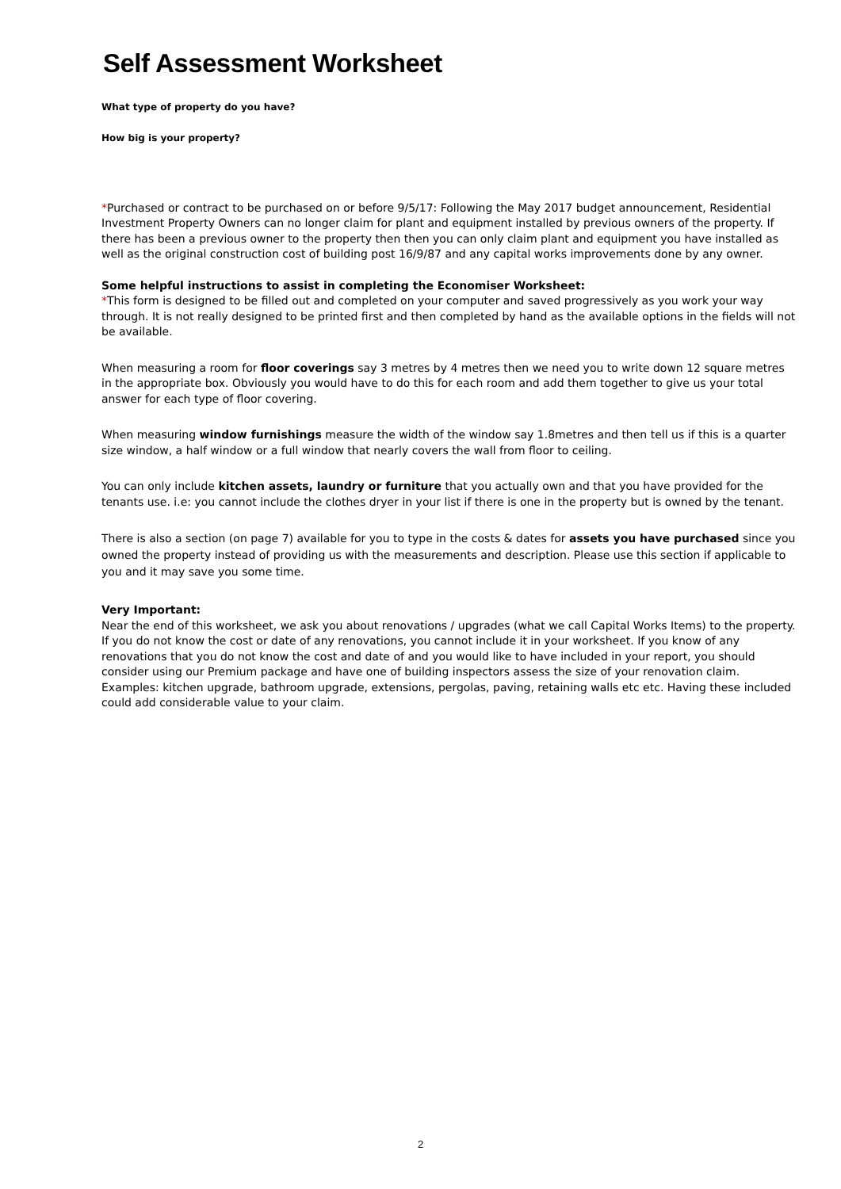Self Assessment Worksheet
What type of property do you have?
How big is your property?
*Purchased or contract to be purchased on or before 9/5/17: Following the May 2017 budget announcement, Residential Investment Property Owners can no longer claim for plant and equipment installed by previous owners of the property. If there has been a previous owner to the property then then you can only claim plant and equipment you have installed as well as the original construction cost of building post 16/9/87 and any capital works improvements done by any owner.
Some helpful instructions to assist in completing the Economiser Worksheet:
*This form is designed to be filled out and completed on your computer and saved progressively as you work your way through. It is not really designed to be printed first and then completed by hand as the available options in the fields will not be available.
When measuring a room for floor coverings say 3 metres by 4 metres then we need you to write down 12 square metres in the appropriate box. Obviously you would have to do this for each room and add them together to give us your total answer for each type of floor covering.
When measuring window furnishings measure the width of the window say 1.8metres and then tell us if this is a quarter size window, a half window or a full window that nearly covers the wall from floor to ceiling.
You can only include kitchen assets, laundry or furniture that you actually own and that you have provided for the tenants use. i.e: you cannot include the clothes dryer in your list if there is one in the property but is owned by the tenant.
There is also a section (on page 7) available for you to type in the costs & dates for assets you have purchased since you owned the property instead of providing us with the measurements and description. Please use this section if applicable to you and it may save you some time.
Very Important:
Near the end of this worksheet, we ask you about renovations / upgrades (what we call Capital Works Items) to the property. If you do not know the cost or date of any renovations, you cannot include it in your worksheet. If you know of any renovations that you do not know the cost and date of and you would like to have included in your report, you should consider using our Premium package and have one of building inspectors assess the size of your renovation claim. Examples: kitchen upgrade, bathroom upgrade, extensions, pergolas, paving, retaining walls etc etc. Having these included could add considerable value to your claim.
2